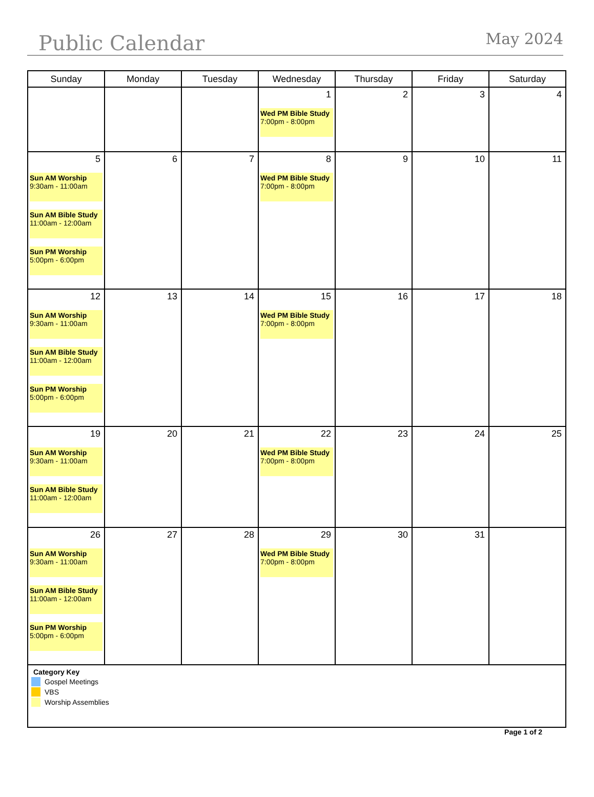Public Calendar
May 2024
| Sunday | Monday | Tuesday | Wednesday | Thursday | Friday | Saturday |
| --- | --- | --- | --- | --- | --- | --- |
| | | | 1 Wed PM Bible Study 7:00pm - 8:00pm | 2 | 3 | 4 |
| 5 Sun AM Worship 9:30am - 11:00am Sun AM Bible Study 11:00am - 12:00am Sun PM Worship 5:00pm - 6:00pm | 6 | 7 | 8 Wed PM Bible Study 7:00pm - 8:00pm | 9 | 10 | 11 |
| 12 Sun AM Worship 9:30am - 11:00am Sun AM Bible Study 11:00am - 12:00am Sun PM Worship 5:00pm - 6:00pm | 13 | 14 | 15 Wed PM Bible Study 7:00pm - 8:00pm | 16 | 17 | 18 |
| 19 Sun AM Worship 9:30am - 11:00am Sun AM Bible Study 11:00am - 12:00am | 20 | 21 | 22 Wed PM Bible Study 7:00pm - 8:00pm | 23 | 24 | 25 |
| 26 Sun AM Worship 9:30am - 11:00am Sun AM Bible Study 11:00am - 12:00am Sun PM Worship 5:00pm - 6:00pm | 27 | 28 | 29 Wed PM Bible Study 7:00pm - 8:00pm | 30 | 31 | |
Category Key
Gospel Meetings
VBS
Worship Assemblies
Page 1 of 2